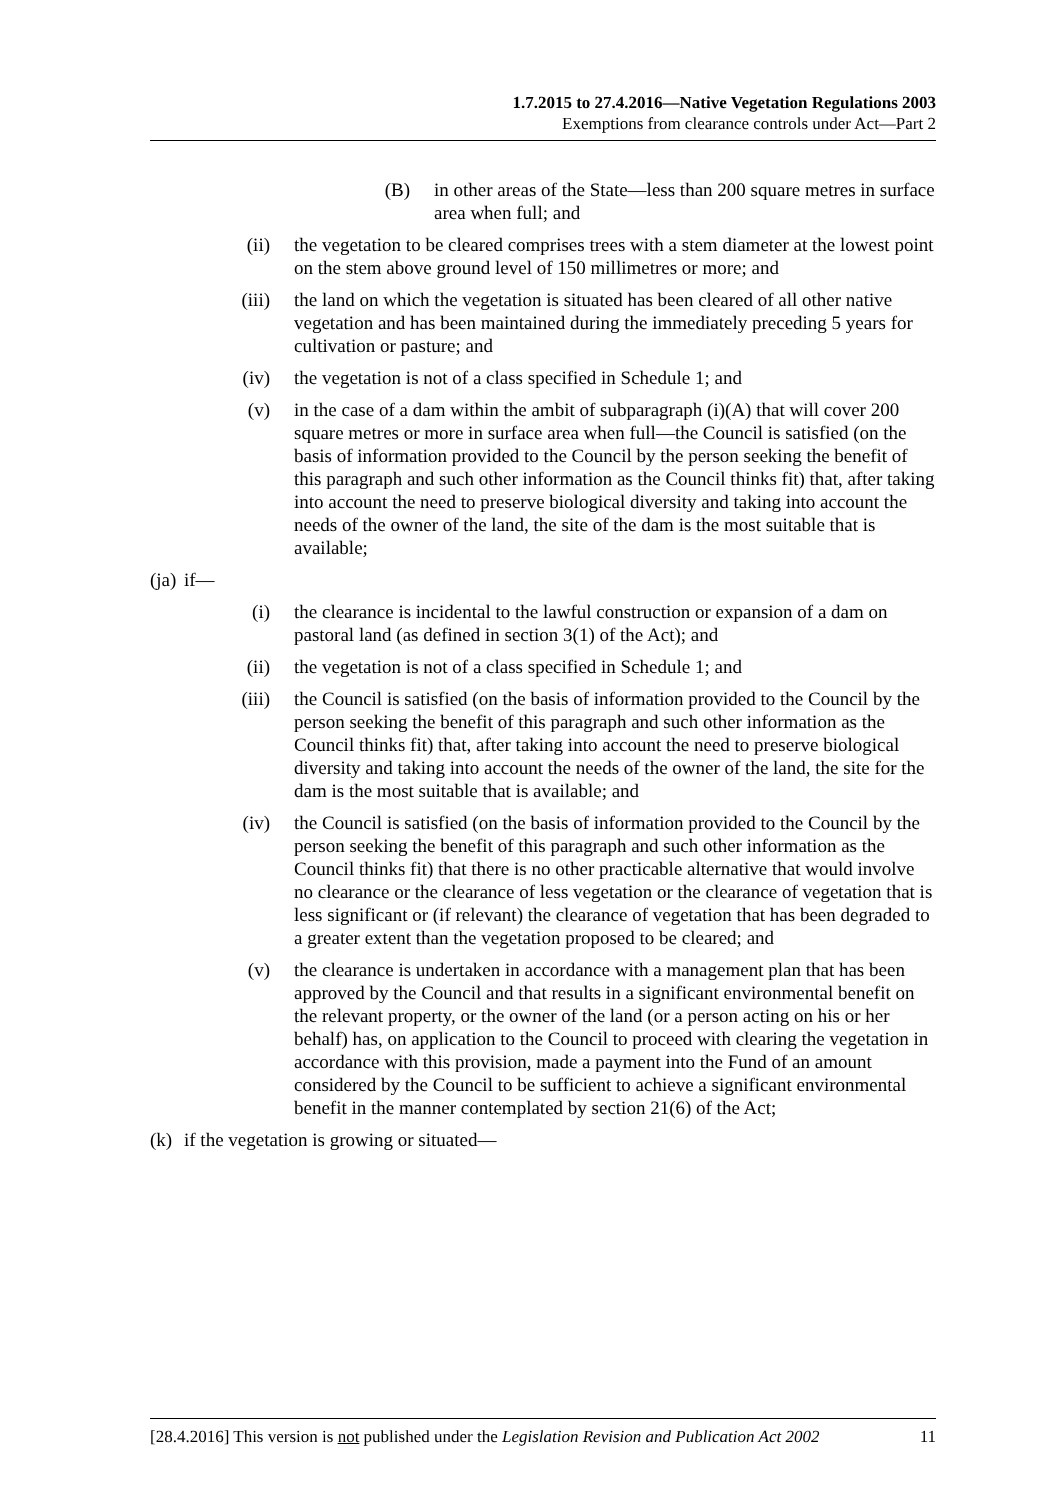1.7.2015 to 27.4.2016—Native Vegetation Regulations 2003
Exemptions from clearance controls under Act—Part 2
(B) in other areas of the State—less than 200 square metres in surface area when full; and
(ii) the vegetation to be cleared comprises trees with a stem diameter at the lowest point on the stem above ground level of 150 millimetres or more; and
(iii) the land on which the vegetation is situated has been cleared of all other native vegetation and has been maintained during the immediately preceding 5 years for cultivation or pasture; and
(iv) the vegetation is not of a class specified in Schedule 1; and
(v) in the case of a dam within the ambit of subparagraph (i)(A) that will cover 200 square metres or more in surface area when full—the Council is satisfied (on the basis of information provided to the Council by the person seeking the benefit of this paragraph and such other information as the Council thinks fit) that, after taking into account the need to preserve biological diversity and taking into account the needs of the owner of the land, the site of the dam is the most suitable that is available;
(ja) if—
(i) the clearance is incidental to the lawful construction or expansion of a dam on pastoral land (as defined in section 3(1) of the Act); and
(ii) the vegetation is not of a class specified in Schedule 1; and
(iii) the Council is satisfied (on the basis of information provided to the Council by the person seeking the benefit of this paragraph and such other information as the Council thinks fit) that, after taking into account the need to preserve biological diversity and taking into account the needs of the owner of the land, the site for the dam is the most suitable that is available; and
(iv) the Council is satisfied (on the basis of information provided to the Council by the person seeking the benefit of this paragraph and such other information as the Council thinks fit) that there is no other practicable alternative that would involve no clearance or the clearance of less vegetation or the clearance of vegetation that is less significant or (if relevant) the clearance of vegetation that has been degraded to a greater extent than the vegetation proposed to be cleared; and
(v) the clearance is undertaken in accordance with a management plan that has been approved by the Council and that results in a significant environmental benefit on the relevant property, or the owner of the land (or a person acting on his or her behalf) has, on application to the Council to proceed with clearing the vegetation in accordance with this provision, made a payment into the Fund of an amount considered by the Council to be sufficient to achieve a significant environmental benefit in the manner contemplated by section 21(6) of the Act;
(k) if the vegetation is growing or situated—
[28.4.2016] This version is not published under the Legislation Revision and Publication Act 2002 11